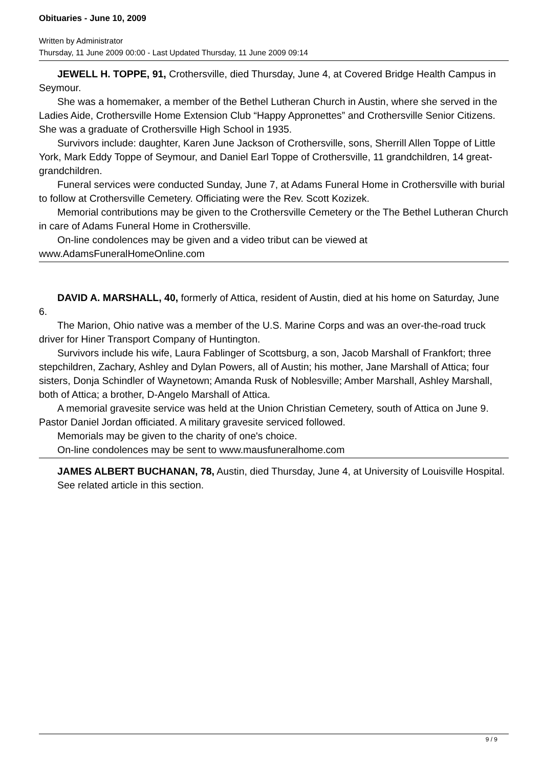Obituaries - June 10, 2009
Written by Administrator
Thursday, 11 June 2009 00:00 - Last Updated Thursday, 11 June 2009 09:14
JEWELL H. TOPPE, 91, Crothersville, died Thursday, June 4, at Covered Bridge Health Campus in Seymour.
She was a homemaker, a member of the Bethel Lutheran Church in Austin, where she served in the Ladies Aide, Crothersville Home Extension Club “Happy Appronettes” and Crothersville Senior Citizens. She was a graduate of Crothersville High School in 1935.
Survivors include: daughter, Karen June Jackson of Crothersville, sons, Sherrill Allen Toppe of Little York, Mark Eddy Toppe of Seymour, and Daniel Earl Toppe of Crothersville, 11 grandchildren, 14 great-grandchildren.
Funeral services were conducted Sunday, June 7, at Adams Funeral Home in Crothersville with burial to follow at Crothersville Cemetery. Officiating were the Rev. Scott Kozizek.
Memorial contributions may be given to the Crothersville Cemetery or the The Bethel Lutheran Church in care of Adams Funeral Home in Crothersville.
On-line condolences may be given and a video tribut can be viewed at www.AdamsFuneralHomeOnline.com
DAVID A. MARSHALL, 40, formerly of Attica, resident of Austin, died at his home on Saturday, June 6.
The Marion, Ohio native was a member of the U.S. Marine Corps and was an over-the-road truck driver for Hiner Transport Company of Huntington.
Survivors include his wife, Laura Fablinger of Scottsburg, a son, Jacob Marshall of Frankfort; three stepchildren, Zachary, Ashley and Dylan Powers, all of Austin; his mother, Jane Marshall of Attica; four sisters, Donja Schindler of Waynetown; Amanda Rusk of Noblesville; Amber Marshall, Ashley Marshall, both of Attica; a brother, D-Angelo Marshall of Attica.
A memorial gravesite service was held at the Union Christian Cemetery, south of Attica on June 9. Pastor Daniel Jordan officiated. A military gravesite serviced followed.
Memorials may be given to the charity of one's choice.
On-line condolences may be sent to www.mausfuneralhome.com
JAMES ALBERT BUCHANAN, 78, Austin, died Thursday, June 4, at University of Louisville Hospital.
See related article in this section.
9 / 9